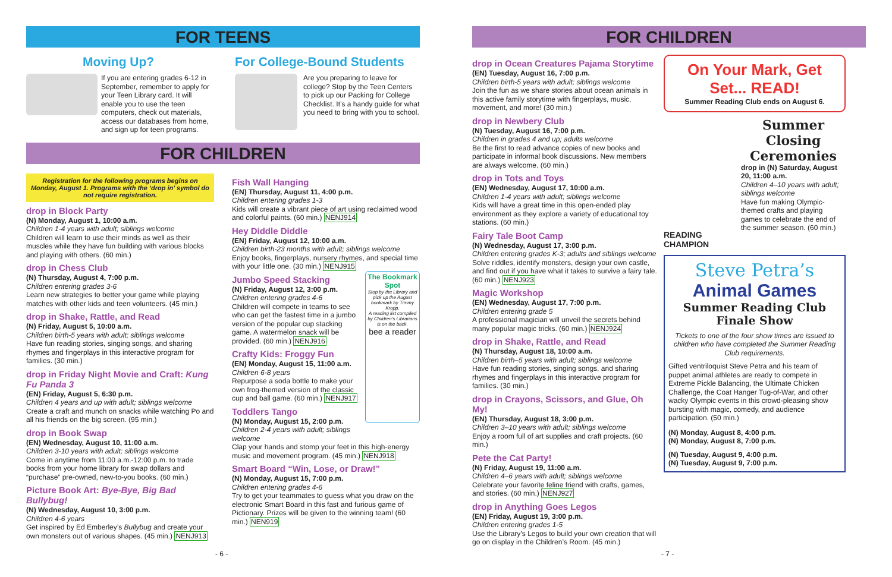FOR TEENS
Moving Up?
If you are entering grades 6-12 in September, remember to apply for your Teen Library card. It will enable you to use the teen computers, check out materials, access our databases from home, and sign up for teen programs.
For College-Bound Students
Are you preparing to leave for college? Stop by the Teen Centers to pick up our Packing for College Checklist. It’s a handy guide for what you need to bring with you to school.
FOR CHILDREN
Registration for the following programs begins on Monday, August 1. Programs with the ‘drop in’ symbol do not require registration.
drop in Block Party
(N) Monday, August 1, 10:00 a.m.
Children 1-4 years with adult; siblings welcome
Children will learn to use their minds as well as their muscles while they have fun building with various blocks and playing with others. (60 min.)
drop in Chess Club
(N) Thursday, August 4, 7:00 p.m.
Children entering grades 3-6
Learn new strategies to better your game while playing matches with other kids and teen volunteers. (45 min.)
drop in Shake, Rattle, and Read
(N) Friday, August 5, 10:00 a.m.
Children birth-5 years with adult; siblings welcome
Have fun reading stories, singing songs, and sharing rhymes and fingerplays in this interactive program for families. (30 min.)
drop in Friday Night Movie and Craft: Kung Fu Panda 3
(EN) Friday, August 5, 6:30 p.m.
Children 4 years and up with adult; siblings welcome
Create a craft and munch on snacks while watching Po and all his friends on the big screen. (95 min.)
drop in Book Swap
(EN) Wednesday, August 10, 11:00 a.m.
Children 3-10 years with adult; siblings welcome
Come in anytime from 11:00 a.m.-12:00 p.m. to trade books from your home library for swap dollars and “purchase” pre-owned, new-to-you books. (60 min.)
Picture Book Art: Bye-Bye, Big Bad Bullybug!
(N) Wednesday, August 10, 3:00 p.m.
Children 4-6 years
Get inspired by Ed Emberley’s Bullybug and create your own monsters out of various shapes. (45 min.) NENJ913
Fish Wall Hanging
(EN) Thursday, August 11, 4:00 p.m.
Children entering grades 1-3
Kids will create a vibrant piece of art using reclaimed wood and colorful paints. (60 min.) NENJ914
Hey Diddle Diddle
(EN) Friday, August 12, 10:00 a.m.
Children birth-23 months with adult; siblings welcome
Enjoy books, fingerplays, nursery rhymes, and special time with your little one. (30 min.) NENJ915
Jumbo Speed Stacking
(N) Friday, August 12, 3:00 p.m.
Children entering grades 4-6
Children will compete in teams to see who can get the fastest time in a jumbo version of the popular cup stacking game. A watermelon snack will be provided. (60 min.) NENJ916
Crafty Kids: Froggy Fun
(EN) Monday, August 15, 11:00 a.m.
Children 6-8 years
Repurpose a soda bottle to make your own frog-themed version of the classic cup and ball game. (60 min.) NENJ917
Toddlers Tango
(N) Monday, August 15, 2:00 p.m.
Children 2-4 years with adult; siblings welcome
The Bookmark Spot
Stop by the Library and pick up the August bookmark by Timmy Kropp.
A reading list compiled by Children’s Librarians is on the back.
bee a reader
Clap your hands and stomp your feet in this high-energy music and movement program. (45 min.) NENJ918
Smart Board “Win, Lose, or Draw!”
(N) Monday, August 15, 7:00 p.m.
Children entering grades 4-6
Try to get your teammates to guess what you draw on the electronic Smart Board in this fast and furious game of Pictionary. Prizes will be given to the winning team! (60 min.) NEN919
- 6 -
FOR CHILDREN
drop in Ocean Creatures Pajama Storytime
(EN) Tuesday, August 16, 7:00 p.m.
Children birth-5 years with adult; siblings welcome
Join the fun as we share stories about ocean animals in this active family storytime with fingerplays, music, movement, and more! (30 min.)
drop in Newbery Club
(N) Tuesday, August 16, 7:00 p.m.
Children in grades 4 and up; adults welcome
Be the first to read advance copies of new books and participate in informal book discussions. New members are always welcome. (60 min.)
drop in Tots and Toys
(EN) Wednesday, August 17, 10:00 a.m.
Children 1-4 years with adult; siblings welcome
Kids will have a great time in this open-ended play environment as they explore a variety of educational toy stations. (60 min.)
Fairy Tale Boot Camp
(N) Wednesday, August 17, 3:00 p.m.
Children entering grades K-3; adults and siblings welcome
Solve riddles, identify monsters, design your own castle, and find out if you have what it takes to survive a fairy tale. (60 min.) NENJ923
Magic Workshop
(EN) Wednesday, August 17, 7:00 p.m.
Children entering grade 5
A professional magician will unveil the secrets behind many popular magic tricks. (60 min.) NENJ924
drop in Shake, Rattle, and Read
(N) Thursday, August 18, 10:00 a.m.
Children birth–5 years with adult; siblings welcome
Have fun reading stories, singing songs, and sharing rhymes and fingerplays in this interactive program for families. (30 min.)
drop in Crayons, Scissors, and Glue, Oh My!
(EN) Thursday, August 18, 3:00 p.m.
Children 3–10 years with adult; siblings welcome
Enjoy a room full of art supplies and craft projects. (60 min.)
Pete the Cat Party!
(N) Friday, August 19, 11:00 a.m.
Children 4–6 years with adult; siblings welcome
Celebrate your favorite feline friend with crafts, games, and stories. (60 min.) NENJ927
drop in Anything Goes Legos
(EN) Friday, August 19, 3:00 p.m.
Children entering grades 1-5
Use the Library’s Legos to build your own creation that will go on display in the Children’s Room. (45 min.)
On Your Mark, Get Set... READ!
Summer Reading Club ends on August 6.
READING CHAMPION
Summer Closing Ceremonies
drop in (N) Saturday, August 20, 11:00 a.m.
Children 4–10 years with adult; siblings welcome
Have fun making Olympic-themed crafts and playing games to celebrate the end of the summer season. (60 min.)
Steve Petra’s
Animal Games
Summer Reading Club Finale Show
Tickets to one of the four show times are issued to children who have completed the Summer Reading Club requirements.
Gifted ventriloquist Steve Petra and his team of puppet animal athletes are ready to compete in Extreme Pickle Balancing, the Ultimate Chicken Challenge, the Coat Hanger Tug-of-War, and other wacky Olympic events in this crowd-pleasing show bursting with magic, comedy, and audience participation. (50 min.)
(N) Monday, August 8, 4:00 p.m.
(N) Monday, August 8, 7:00 p.m.
(N) Tuesday, August 9, 4:00 p.m.
(N) Tuesday, August 9, 7:00 p.m.
- 7 -